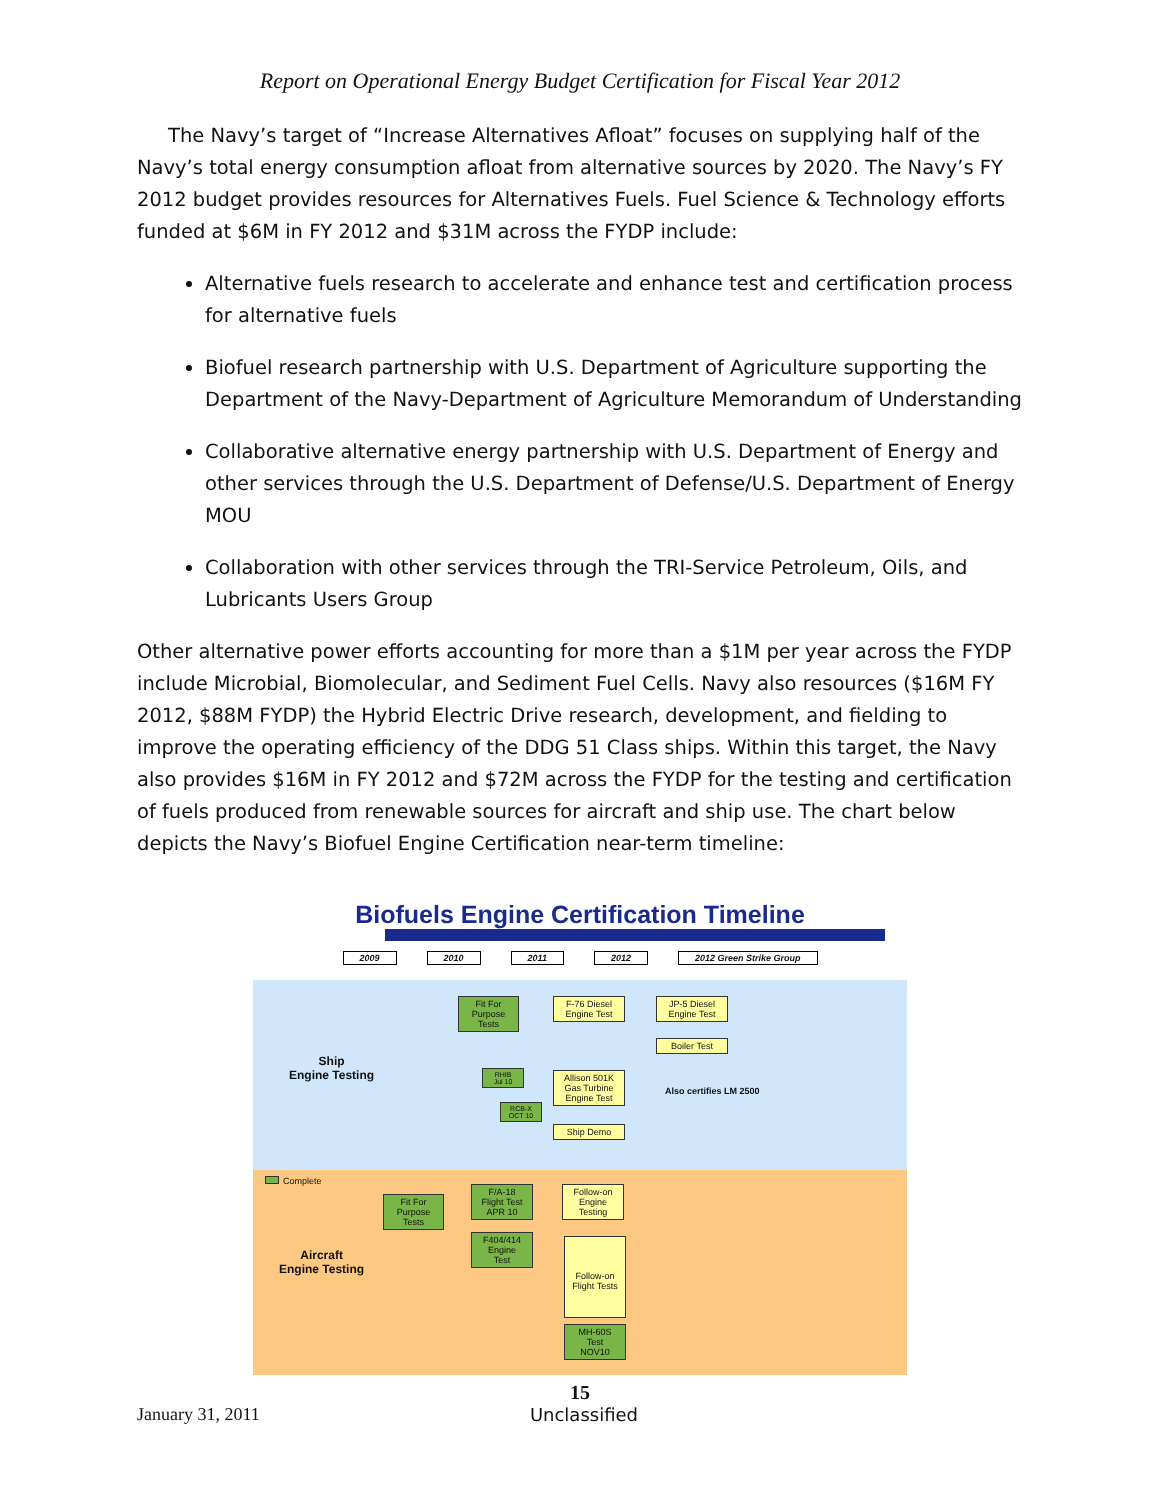Report on Operational Energy Budget Certification for Fiscal Year 2012
The Navy’s target of “Increase Alternatives Afloat” focuses on supplying half of the Navy’s total energy consumption afloat from alternative sources by 2020. The Navy’s FY 2012 budget provides resources for Alternatives Fuels. Fuel Science & Technology efforts funded at $6M in FY 2012 and $31M across the FYDP include:
Alternative fuels research to accelerate and enhance test and certification process for alternative fuels
Biofuel research partnership with U.S. Department of Agriculture supporting the Department of the Navy-Department of Agriculture Memorandum of Understanding
Collaborative alternative energy partnership with U.S. Department of Energy and other services through the U.S. Department of Defense/U.S. Department of Energy MOU
Collaboration with other services through the TRI-Service Petroleum, Oils, and Lubricants Users Group
Other alternative power efforts accounting for more than a $1M per year across the FYDP include Microbial, Biomolecular, and Sediment Fuel Cells. Navy also resources ($16M FY 2012, $88M FYDP) the Hybrid Electric Drive research, development, and fielding to improve the operating efficiency of the DDG 51 Class ships. Within this target, the Navy also provides $16M in FY 2012 and $72M across the FYDP for the testing and certification of fuels produced from renewable sources for aircraft and ship use. The chart below depicts the Navy’s Biofuel Engine Certification near-term timeline:
Biofuels Engine Certification Timeline
2009 2010 2011 2012 2012 Green Strike Group
Ship
Engine Testing
Fit For
Purpose
Tests
F-76 Diesel
Engine Test
JP-5 Diesel
Engine Test
Boiler Test
RHIB
Jul 10
RCB-X
OCT 10
Allison 501K
Gas Turbine
Engine Test
Ship Demo
Also certifies LM 2500
Complete
Aircraft
Engine Testing
Fit For
Purpose
Tests
F/A-18
Flight Test
APR 10
F404/414
Engine
Test
Follow-on
Engine
Testing
Follow-on
Flight Tests
MH-60S
Test
NOV10
15
January 31, 2011 Unclassified